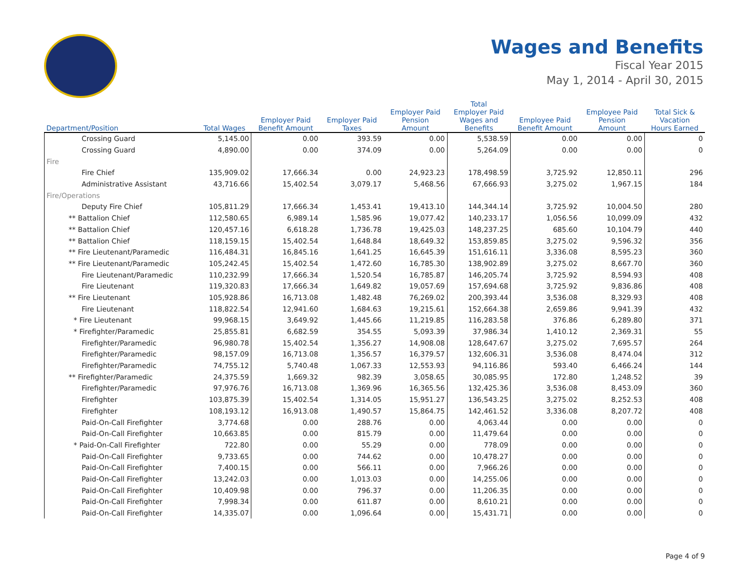Wages and Benefits
Fiscal Year 2015
May 1, 2014 - April 30, 2015
| Department/Position | Total Wages | Employer Paid Benefit Amount | Employer Paid Taxes | Employer Paid Pension Amount | Total Employer Paid Wages and Benefits | Employee Paid Benefit Amount | Employee Paid Pension Amount | Total Sick & Vacation Hours Earned |
| --- | --- | --- | --- | --- | --- | --- | --- | --- |
| Crossing Guard | 5,145.00 | 0.00 | 393.59 | 0.00 | 5,538.59 | 0.00 | 0.00 | 0 |
| Crossing Guard | 4,890.00 | 0.00 | 374.09 | 0.00 | 5,264.09 | 0.00 | 0.00 | 0 |
| Fire | | | | | | | | |
| Fire Chief | 135,909.02 | 17,666.34 | 0.00 | 24,923.23 | 178,498.59 | 3,725.92 | 12,850.11 | 296 |
| Administrative Assistant | 43,716.66 | 15,402.54 | 3,079.17 | 5,468.56 | 67,666.93 | 3,275.02 | 1,967.15 | 184 |
| Fire/Operations | | | | | | | | |
| Deputy Fire Chief | 105,811.29 | 17,666.34 | 1,453.41 | 19,413.10 | 144,344.14 | 3,725.92 | 10,004.50 | 280 |
| ** Battalion Chief | 112,580.65 | 6,989.14 | 1,585.96 | 19,077.42 | 140,233.17 | 1,056.56 | 10,099.09 | 432 |
| ** Battalion Chief | 120,457.16 | 6,618.28 | 1,736.78 | 19,425.03 | 148,237.25 | 685.60 | 10,104.79 | 440 |
| ** Battalion Chief | 118,159.15 | 15,402.54 | 1,648.84 | 18,649.32 | 153,859.85 | 3,275.02 | 9,596.32 | 356 |
| ** Fire Lieutenant/Paramedic | 116,484.31 | 16,845.16 | 1,641.25 | 16,645.39 | 151,616.11 | 3,336.08 | 8,595.23 | 360 |
| ** Fire Lieutenant/Paramedic | 105,242.45 | 15,402.54 | 1,472.60 | 16,785.30 | 138,902.89 | 3,275.02 | 8,667.70 | 360 |
| Fire Lieutenant/Paramedic | 110,232.99 | 17,666.34 | 1,520.54 | 16,785.87 | 146,205.74 | 3,725.92 | 8,594.93 | 408 |
| Fire Lieutenant | 119,320.83 | 17,666.34 | 1,649.82 | 19,057.69 | 157,694.68 | 3,725.92 | 9,836.86 | 408 |
| ** Fire Lieutenant | 105,928.86 | 16,713.08 | 1,482.48 | 76,269.02 | 200,393.44 | 3,536.08 | 8,329.93 | 408 |
| Fire Lieutenant | 118,822.54 | 12,941.60 | 1,684.63 | 19,215.61 | 152,664.38 | 2,659.86 | 9,941.39 | 432 |
| * Fire Lieutenant | 99,968.15 | 3,649.92 | 1,445.66 | 11,219.85 | 116,283.58 | 376.86 | 6,289.80 | 371 |
| * Firefighter/Paramedic | 25,855.81 | 6,682.59 | 354.55 | 5,093.39 | 37,986.34 | 1,410.12 | 2,369.31 | 55 |
| Firefighter/Paramedic | 96,980.78 | 15,402.54 | 1,356.27 | 14,908.08 | 128,647.67 | 3,275.02 | 7,695.57 | 264 |
| Firefighter/Paramedic | 98,157.09 | 16,713.08 | 1,356.57 | 16,379.57 | 132,606.31 | 3,536.08 | 8,474.04 | 312 |
| Firefighter/Paramedic | 74,755.12 | 5,740.48 | 1,067.33 | 12,553.93 | 94,116.86 | 593.40 | 6,466.24 | 144 |
| ** Firefighter/Paramedic | 24,375.59 | 1,669.32 | 982.39 | 3,058.65 | 30,085.95 | 172.80 | 1,248.52 | 39 |
| Firefighter/Paramedic | 97,976.76 | 16,713.08 | 1,369.96 | 16,365.56 | 132,425.36 | 3,536.08 | 8,453.09 | 360 |
| Firefighter | 103,875.39 | 15,402.54 | 1,314.05 | 15,951.27 | 136,543.25 | 3,275.02 | 8,252.53 | 408 |
| Firefighter | 108,193.12 | 16,913.08 | 1,490.57 | 15,864.75 | 142,461.52 | 3,336.08 | 8,207.72 | 408 |
| Paid-On-Call Firefighter | 3,774.68 | 0.00 | 288.76 | 0.00 | 4,063.44 | 0.00 | 0.00 | 0 |
| Paid-On-Call Firefighter | 10,663.85 | 0.00 | 815.79 | 0.00 | 11,479.64 | 0.00 | 0.00 | 0 |
| * Paid-On-Call Firefighter | 722.80 | 0.00 | 55.29 | 0.00 | 778.09 | 0.00 | 0.00 | 0 |
| Paid-On-Call Firefighter | 9,733.65 | 0.00 | 744.62 | 0.00 | 10,478.27 | 0.00 | 0.00 | 0 |
| Paid-On-Call Firefighter | 7,400.15 | 0.00 | 566.11 | 0.00 | 7,966.26 | 0.00 | 0.00 | 0 |
| Paid-On-Call Firefighter | 13,242.03 | 0.00 | 1,013.03 | 0.00 | 14,255.06 | 0.00 | 0.00 | 0 |
| Paid-On-Call Firefighter | 10,409.98 | 0.00 | 796.37 | 0.00 | 11,206.35 | 0.00 | 0.00 | 0 |
| Paid-On-Call Firefighter | 7,998.34 | 0.00 | 611.87 | 0.00 | 8,610.21 | 0.00 | 0.00 | 0 |
| Paid-On-Call Firefighter | 14,335.07 | 0.00 | 1,096.64 | 0.00 | 15,431.71 | 0.00 | 0.00 | 0 |
Page 4 of 9